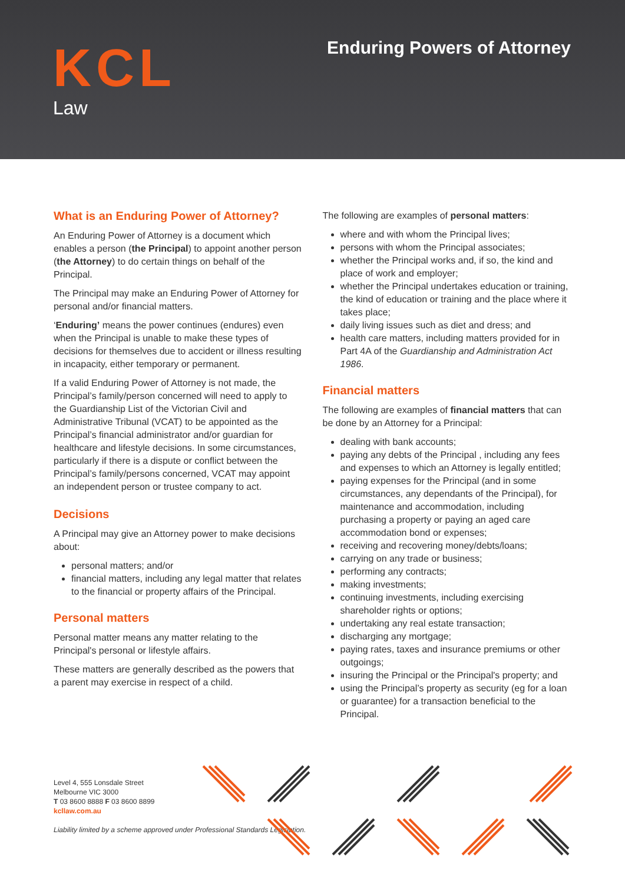KCL
Law
Enduring Powers of Attorney
What is an Enduring Power of Attorney?
An Enduring Power of Attorney is a document which enables a person (the Principal) to appoint another person (the Attorney) to do certain things on behalf of the Principal.
The Principal may make an Enduring Power of Attorney for personal and/or financial matters.
‘Enduring’ means the power continues (endures) even when the Principal is unable to make these types of decisions for themselves due to accident or illness resulting in incapacity, either temporary or permanent.
If a valid Enduring Power of Attorney is not made, the Principal’s family/person concerned will need to apply to the Guardianship List of the Victorian Civil and Administrative Tribunal (VCAT) to be appointed as the Principal’s financial administrator and/or guardian for healthcare and lifestyle decisions. In some circumstances, particularly if there is a dispute or conflict between the Principal’s family/persons concerned, VCAT may appoint an independent person or trustee company to act.
Decisions
A Principal may give an Attorney power to make decisions about:
personal matters; and/or
financial matters, including any legal matter that relates to the financial or property affairs of the Principal.
Personal matters
Personal matter means any matter relating to the Principal's personal or lifestyle affairs.
These matters are generally described as the powers that a parent may exercise in respect of a child.
The following are examples of personal matters:
where and with whom the Principal lives;
persons with whom the Principal associates;
whether the Principal works and, if so, the kind and place of work and employer;
whether the Principal undertakes education or training, the kind of education or training and the place where it takes place;
daily living issues such as diet and dress; and
health care matters, including matters provided for in Part 4A of the Guardianship and Administration Act 1986.
Financial matters
The following are examples of financial matters that can be done by an Attorney for a Principal:
dealing with bank accounts;
paying any debts of the Principal , including any fees and expenses to which an Attorney is legally entitled;
paying expenses for the Principal (and in some circumstances, any dependants of the Principal), for maintenance and accommodation, including purchasing a property or paying an aged care accommodation bond or expenses;
receiving and recovering money/debts/loans;
carrying on any trade or business;
performing any contracts;
making investments;
continuing investments, including exercising shareholder rights or options;
undertaking any real estate transaction;
discharging any mortgage;
paying rates, taxes and insurance premiums or other outgoings;
insuring the Principal or the Principal's property; and
using the Principal’s property as security (eg for a loan or guarantee) for a transaction beneficial to the Principal.
Level 4, 555 Lonsdale Street
Melbourne VIC 3000
T 03 8600 8888 F 03 8600 8899
kcllaw.com.au
Liability limited by a scheme approved under Professional Standards Legislation.